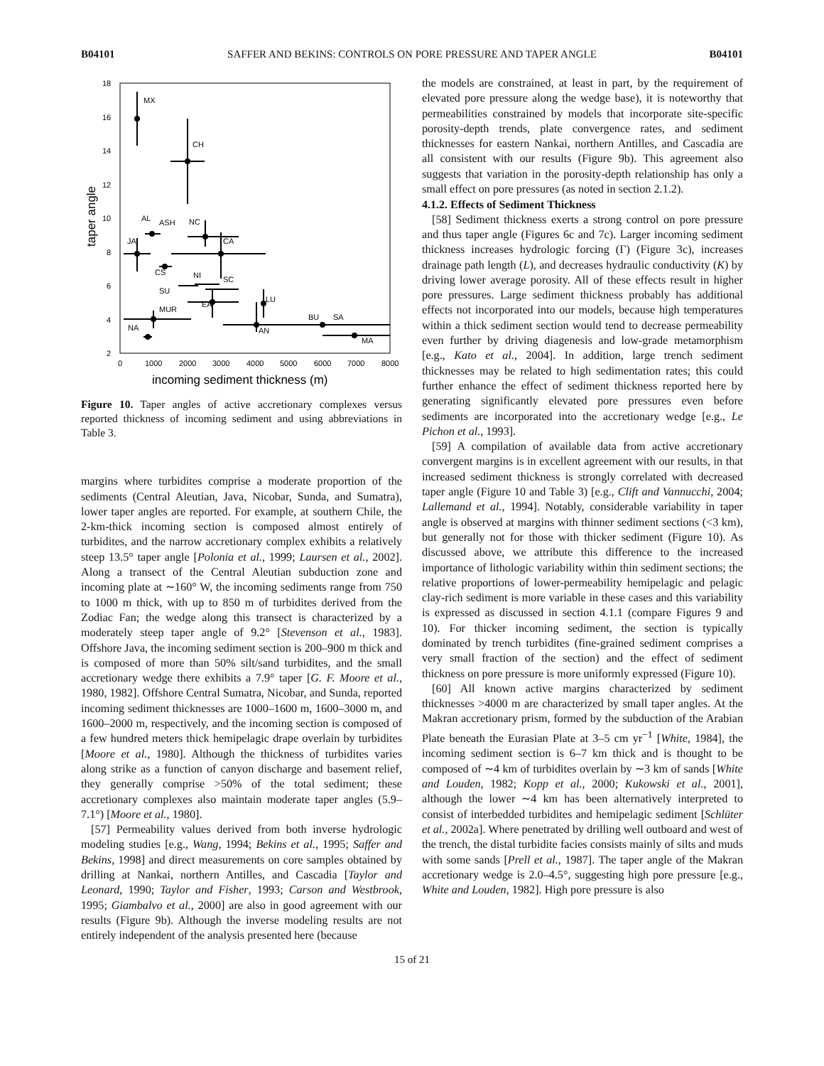B04101 SAFFER AND BEKINS: CONTROLS ON PORE PRESSURE AND TAPER ANGLE B04101
18
16
14
12
10
8
6
4
2
0
1000
2000
3000
4000
5000
6000
7000
8000
incoming sediment thickness (m)
taper angle
MX
CH
AL
ASH
NC
CA
JA
CS
NI
SU
SC
EA
MUR
LU
NA
AN
BU
SA
MA
Figure 10. Taper angles of active accretionary complexes versus reported thickness of incoming sediment and using abbreviations in Table 3.
margins where turbidites comprise a moderate proportion of the sediments (Central Aleutian, Java, Nicobar, Sunda, and Sumatra), lower taper angles are reported. For example, at southern Chile, the 2-km-thick incoming section is composed almost entirely of turbidites, and the narrow accretionary complex exhibits a relatively steep 13.5° taper angle [Polonia et al., 1999; Laursen et al., 2002]. Along a transect of the Central Aleutian subduction zone and incoming plate at ∼160° W, the incoming sediments range from 750 to 1000 m thick, with up to 850 m of turbidites derived from the Zodiac Fan; the wedge along this transect is characterized by a moderately steep taper angle of 9.2° [Stevenson et al., 1983]. Offshore Java, the incoming sediment section is 200–900 m thick and is composed of more than 50% silt/sand turbidites, and the small accretionary wedge there exhibits a 7.9° taper [G. F. Moore et al., 1980, 1982]. Offshore Central Sumatra, Nicobar, and Sunda, reported incoming sediment thicknesses are 1000–1600 m, 1600–3000 m, and 1600–2000 m, respectively, and the incoming section is composed of a few hundred meters thick hemipelagic drape overlain by turbidites [Moore et al., 1980]. Although the thickness of turbidites varies along strike as a function of canyon discharge and basement relief, they generally comprise >50% of the total sediment; these accretionary complexes also maintain moderate taper angles (5.9–7.1°) [Moore et al., 1980].
[57] Permeability values derived from both inverse hydrologic modeling studies [e.g., Wang, 1994; Bekins et al., 1995; Saffer and Bekins, 1998] and direct measurements on core samples obtained by drilling at Nankai, northern Antilles, and Cascadia [Taylor and Leonard, 1990; Taylor and Fisher, 1993; Carson and Westbrook, 1995; Giambalvo et al., 2000] are also in good agreement with our results (Figure 9b). Although the inverse modeling results are not entirely independent of the analysis presented here (because
the models are constrained, at least in part, by the requirement of elevated pore pressure along the wedge base), it is noteworthy that permeabilities constrained by models that incorporate site-specific porosity-depth trends, plate convergence rates, and sediment thicknesses for eastern Nankai, northern Antilles, and Cascadia are all consistent with our results (Figure 9b). This agreement also suggests that variation in the porosity-depth relationship has only a small effect on pore pressures (as noted in section 2.1.2).
4.1.2. Effects of Sediment Thickness
[58] Sediment thickness exerts a strong control on pore pressure and thus taper angle (Figures 6c and 7c). Larger incoming sediment thickness increases hydrologic forcing (Γ) (Figure 3c), increases drainage path length (L), and decreases hydraulic conductivity (K) by driving lower average porosity. All of these effects result in higher pore pressures. Large sediment thickness probably has additional effects not incorporated into our models, because high temperatures within a thick sediment section would tend to decrease permeability even further by driving diagenesis and low-grade metamorphism [e.g., Kato et al., 2004]. In addition, large trench sediment thicknesses may be related to high sedimentation rates; this could further enhance the effect of sediment thickness reported here by generating significantly elevated pore pressures even before sediments are incorporated into the accretionary wedge [e.g., Le Pichon et al., 1993].
[59] A compilation of available data from active accretionary convergent margins is in excellent agreement with our results, in that increased sediment thickness is strongly correlated with decreased taper angle (Figure 10 and Table 3) [e.g., Clift and Vannucchi, 2004; Lallemand et al., 1994]. Notably, considerable variability in taper angle is observed at margins with thinner sediment sections (<3 km), but generally not for those with thicker sediment (Figure 10). As discussed above, we attribute this difference to the increased importance of lithologic variability within thin sediment sections; the relative proportions of lower-permeability hemipelagic and pelagic clay-rich sediment is more variable in these cases and this variability is expressed as discussed in section 4.1.1 (compare Figures 9 and 10). For thicker incoming sediment, the section is typically dominated by trench turbidites (fine-grained sediment comprises a very small fraction of the section) and the effect of sediment thickness on pore pressure is more uniformly expressed (Figure 10).
[60] All known active margins characterized by sediment thicknesses >4000 m are characterized by small taper angles. At the Makran accretionary prism, formed by the subduction of the Arabian Plate beneath the Eurasian Plate at 3–5 cm yr<sup>−1</sup> [White, 1984], the incoming sediment section is 6–7 km thick and is thought to be composed of ∼4 km of turbidites overlain by ∼3 km of sands [White and Louden, 1982; Kopp et al., 2000; Kukowski et al., 2001], although the lower ∼4 km has been alternatively interpreted to consist of interbedded turbidites and hemipelagic sediment [Schlüter et al., 2002a]. Where penetrated by drilling well outboard and west of the trench, the distal turbidite facies consists mainly of silts and muds with some sands [Prell et al., 1987]. The taper angle of the Makran accretionary wedge is 2.0–4.5°, suggesting high pore pressure [e.g., White and Louden, 1982]. High pore pressure is also
15 of 21